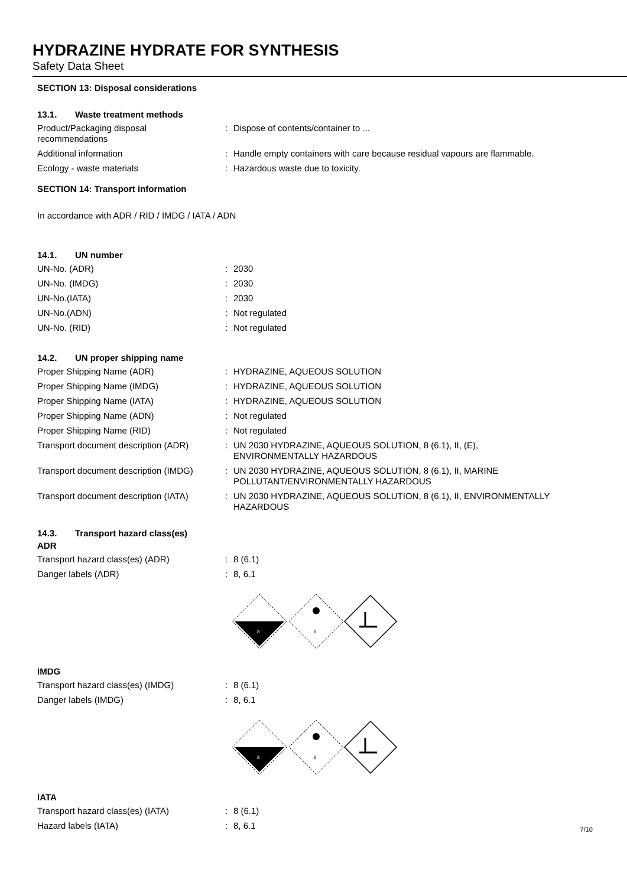HYDRAZINE HYDRATE FOR SYNTHESIS
Safety Data Sheet
SECTION 13: Disposal considerations
13.1. Waste treatment methods
| Product/Packaging disposal recommendations | : | Dispose of contents/container to ... |
| Additional information | : | Handle empty containers with care because residual vapours are flammable. |
| Ecology - waste materials | : | Hazardous waste due to toxicity. |
SECTION 14: Transport information
In accordance with ADR / RID / IMDG / IATA / ADN
14.1. UN number
| UN-No. (ADR) | : | 2030 |
| UN-No. (IMDG) | : | 2030 |
| UN-No.(IATA) | : | 2030 |
| UN-No.(ADN) | : | Not regulated |
| UN-No. (RID) | : | Not regulated |
14.2. UN proper shipping name
| Proper Shipping Name (ADR) | : | HYDRAZINE, AQUEOUS SOLUTION |
| Proper Shipping Name (IMDG) | : | HYDRAZINE, AQUEOUS SOLUTION |
| Proper Shipping Name (IATA) | : | HYDRAZINE, AQUEOUS SOLUTION |
| Proper Shipping Name (ADN) | : | Not regulated |
| Proper Shipping Name (RID) | : | Not regulated |
| Transport document description (ADR) | : | UN 2030 HYDRAZINE, AQUEOUS SOLUTION, 8 (6.1), II, (E), ENVIRONMENTALLY HAZARDOUS |
| Transport document description (IMDG) | : | UN 2030 HYDRAZINE, AQUEOUS SOLUTION, 8 (6.1), II, MARINE POLLUTANT/ENVIRONMENTALLY HAZARDOUS |
| Transport document description (IATA) | : | UN 2030 HYDRAZINE, AQUEOUS SOLUTION, 8 (6.1), II, ENVIRONMENTALLY HAZARDOUS |
14.3. Transport hazard class(es)
ADR
| Transport hazard class(es) (ADR) | : | 8 (6.1) |
| Danger labels (ADR) | : | 8, 6.1 |
8
6
IMDG
| Transport hazard class(es) (IMDG) | : | 8 (6.1) |
| Danger labels (IMDG) | : | 8, 6.1 |
8
6
IATA
| Transport hazard class(es) (IATA) | : | 8 (6.1) |
| Hazard labels (IATA) | : | 8, 6.1 |
7/10